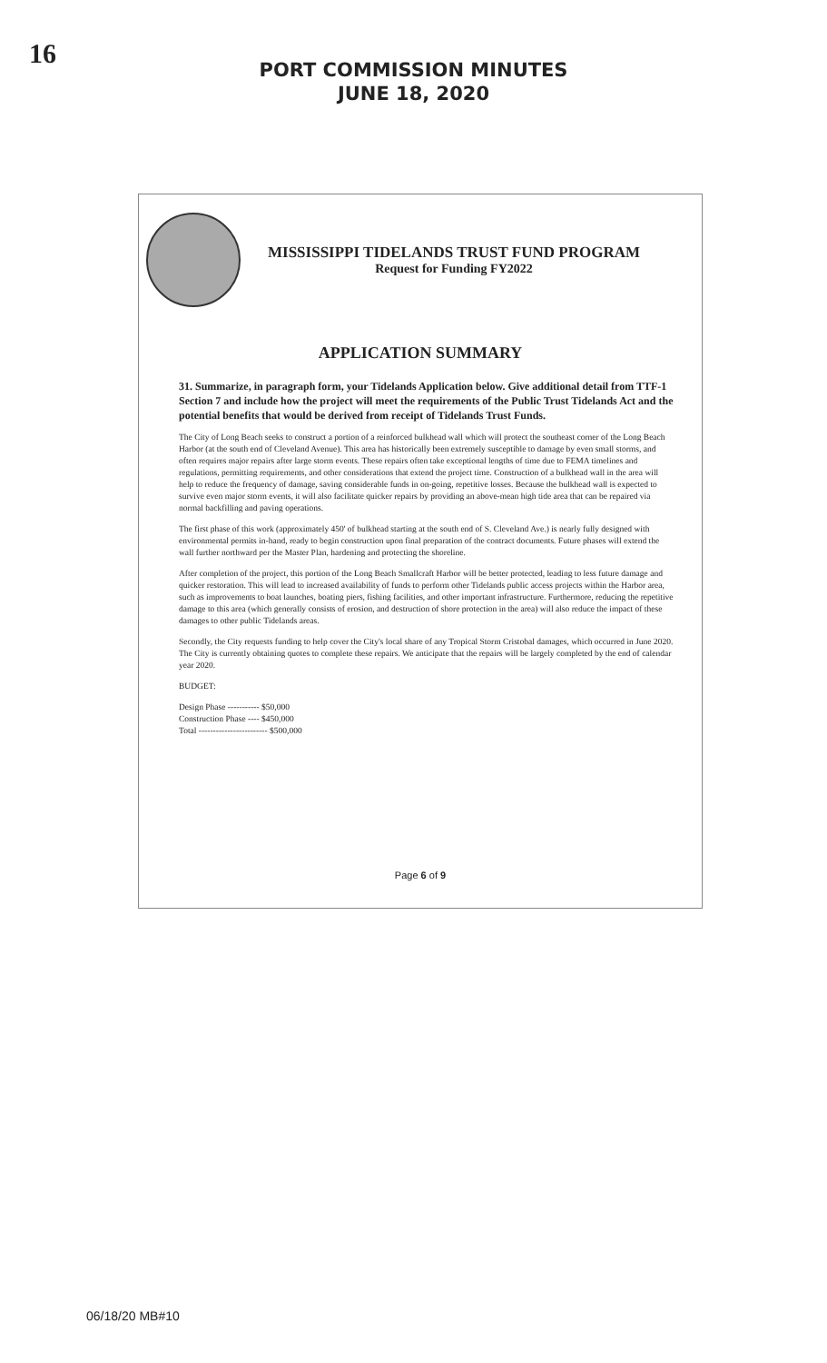16
PORT COMMISSION MINUTES
JUNE 18, 2020
MISSISSIPPI TIDELANDS TRUST FUND PROGRAM
Request for Funding FY2022
APPLICATION SUMMARY
31. Summarize, in paragraph form, your Tidelands Application below. Give additional detail from TTF-1 Section 7 and include how the project will meet the requirements of the Public Trust Tidelands Act and the potential benefits that would be derived from receipt of Tidelands Trust Funds.
The City of Long Beach seeks to construct a portion of a reinforced bulkhead wall which will protect the southeast corner of the Long Beach Harbor (at the south end of Cleveland Avenue). This area has historically been extremely susceptible to damage by even small storms, and often requires major repairs after large storm events. These repairs often take exceptional lengths of time due to FEMA timelines and regulations, permitting requirements, and other considerations that extend the project time. Construction of a bulkhead wall in the area will help to reduce the frequency of damage, saving considerable funds in on-going, repetitive losses. Because the bulkhead wall is expected to survive even major storm events, it will also facilitate quicker repairs by providing an above-mean high tide area that can be repaired via normal backfilling and paving operations.
The first phase of this work (approximately 450' of bulkhead starting at the south end of S. Cleveland Ave.) is nearly fully designed with environmental permits in-hand, ready to begin construction upon final preparation of the contract documents. Future phases will extend the wall further northward per the Master Plan, hardening and protecting the shoreline.
After completion of the project, this portion of the Long Beach Smallcraft Harbor will be better protected, leading to less future damage and quicker restoration. This will lead to increased availability of funds to perform other Tidelands public access projects within the Harbor area, such as improvements to boat launches, boating piers, fishing facilities, and other important infrastructure. Furthermore, reducing the repetitive damage to this area (which generally consists of erosion, and destruction of shore protection in the area) will also reduce the impact of these damages to other public Tidelands areas.
Secondly, the City requests funding to help cover the City's local share of any Tropical Storm Cristobal damages, which occurred in June 2020. The City is currently obtaining quotes to complete these repairs. We anticipate that the repairs will be largely completed by the end of calendar year 2020.
BUDGET:
Design Phase ----------- $50,000
Construction Phase ---- $450,000
Total ------------------------ $500,000
Page 6 of 9
06/18/20 MB#10